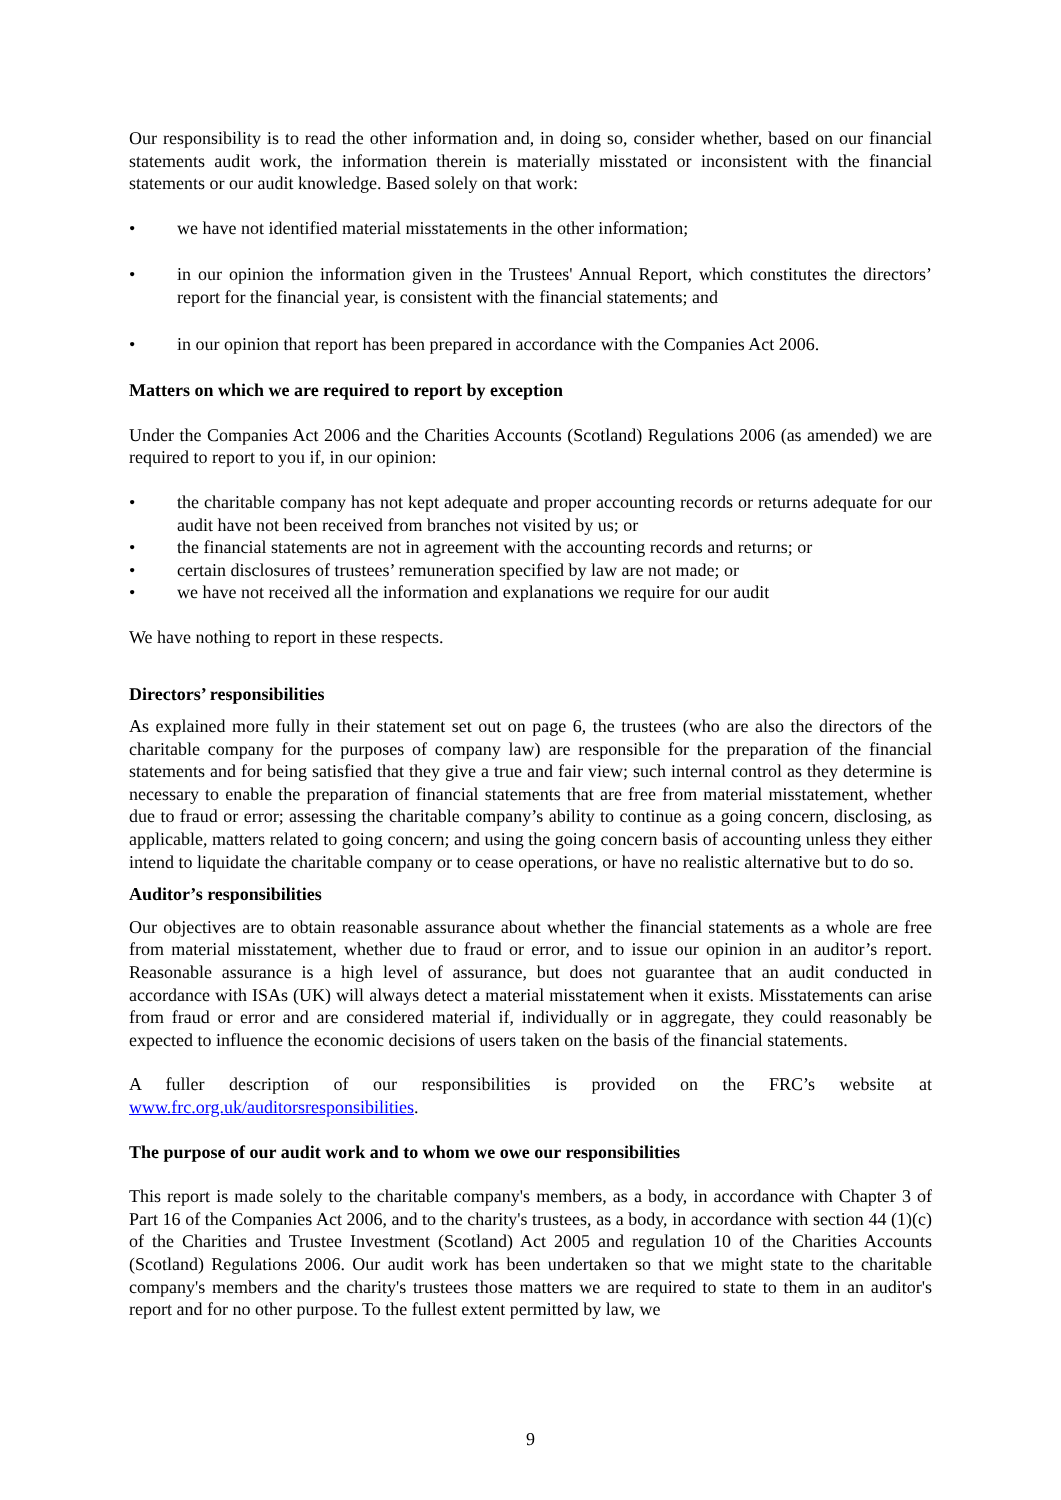Our responsibility is to read the other information and, in doing so, consider whether, based on our financial statements audit work, the information therein is materially misstated or inconsistent with the financial statements or our audit knowledge. Based solely on that work:
we have not identified material misstatements in the other information;
in our opinion the information given in the Trustees' Annual Report, which constitutes the directors’ report for the financial year, is consistent with the financial statements; and
in our opinion that report has been prepared in accordance with the Companies Act 2006.
Matters on which we are required to report by exception
Under the Companies Act 2006 and the Charities Accounts (Scotland) Regulations 2006 (as amended) we are required to report to you if, in our opinion:
the charitable company has not kept adequate and proper accounting records or returns adequate for our audit have not been received from branches not visited by us; or
the financial statements are not in agreement with the accounting records and returns; or
certain disclosures of trustees’ remuneration specified by law are not made; or
we have not received all the information and explanations we require for our audit
We have nothing to report in these respects.
Directors’ responsibilities
As explained more fully in their statement set out on page 6, the trustees (who are also the directors of the charitable company for the purposes of company law) are responsible for the preparation of the financial statements and for being satisfied that they give a true and fair view; such internal control as they determine is necessary to enable the preparation of financial statements that are free from material misstatement, whether due to fraud or error; assessing the charitable company’s ability to continue as a going concern, disclosing, as applicable, matters related to going concern; and using the going concern basis of accounting unless they either intend to liquidate the charitable company or to cease operations, or have no realistic alternative but to do so.
Auditor’s responsibilities
Our objectives are to obtain reasonable assurance about whether the financial statements as a whole are free from material misstatement, whether due to fraud or error, and to issue our opinion in an auditor’s report. Reasonable assurance is a high level of assurance, but does not guarantee that an audit conducted in accordance with ISAs (UK) will always detect a material misstatement when it exists. Misstatements can arise from fraud or error and are considered material if, individually or in aggregate, they could reasonably be expected to influence the economic decisions of users taken on the basis of the financial statements.
A fuller description of our responsibilities is provided on the FRC’s website at www.frc.org.uk/auditorsresponsibilities.
The purpose of our audit work and to whom we owe our responsibilities
This report is made solely to the charitable company's members, as a body, in accordance with Chapter 3 of Part 16 of the Companies Act 2006, and to the charity's trustees, as a body, in accordance with section 44 (1)(c) of the Charities and Trustee Investment (Scotland) Act 2005 and regulation 10 of the Charities Accounts (Scotland) Regulations 2006. Our audit work has been undertaken so that we might state to the charitable company's members and the charity's trustees those matters we are required to state to them in an auditor's report and for no other purpose. To the fullest extent permitted by law, we
9